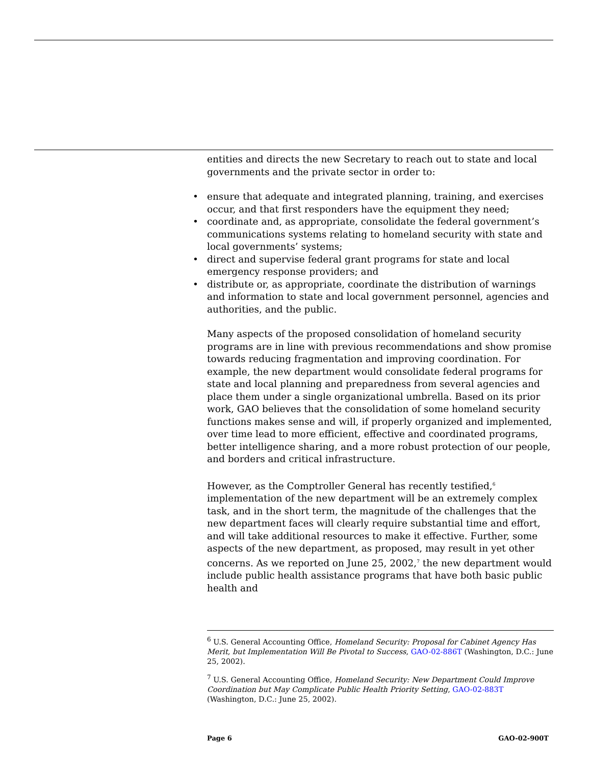entities and directs the new Secretary to reach out to state and local governments and the private sector in order to:
• ensure that adequate and integrated planning, training, and exercises occur, and that first responders have the equipment they need;
• coordinate and, as appropriate, consolidate the federal government’s communications systems relating to homeland security with state and local governments’ systems;
• direct and supervise federal grant programs for state and local emergency response providers; and
• distribute or, as appropriate, coordinate the distribution of warnings and information to state and local government personnel, agencies and authorities, and the public.
Many aspects of the proposed consolidation of homeland security programs are in line with previous recommendations and show promise towards reducing fragmentation and improving coordination. For example, the new department would consolidate federal programs for state and local planning and preparedness from several agencies and place them under a single organizational umbrella. Based on its prior work, GAO believes that the consolidation of some homeland security functions makes sense and will, if properly organized and implemented, over time lead to more efficient, effective and coordinated programs, better intelligence sharing, and a more robust protection of our people, and borders and critical infrastructure.
However, as the Comptroller General has recently testified,<sup>6</sup> implementation of the new department will be an extremely complex task, and in the short term, the magnitude of the challenges that the new department faces will clearly require substantial time and effort, and will take additional resources to make it effective. Further, some aspects of the new department, as proposed, may result in yet other concerns. As we reported on June 25, 2002,<sup>7</sup> the new department would include public health assistance programs that have both basic public health and
<sup>6</sup> U.S. General Accounting Office, Homeland Security: Proposal for Cabinet Agency Has Merit, but Implementation Will Be Pivotal to Success, GAO-02-886T (Washington, D.C.: June 25, 2002).
<sup>7</sup> U.S. General Accounting Office, Homeland Security: New Department Could Improve Coordination but May Complicate Public Health Priority Setting, GAO-02-883T (Washington, D.C.: June 25, 2002).
Page 6 GAO-02-900T